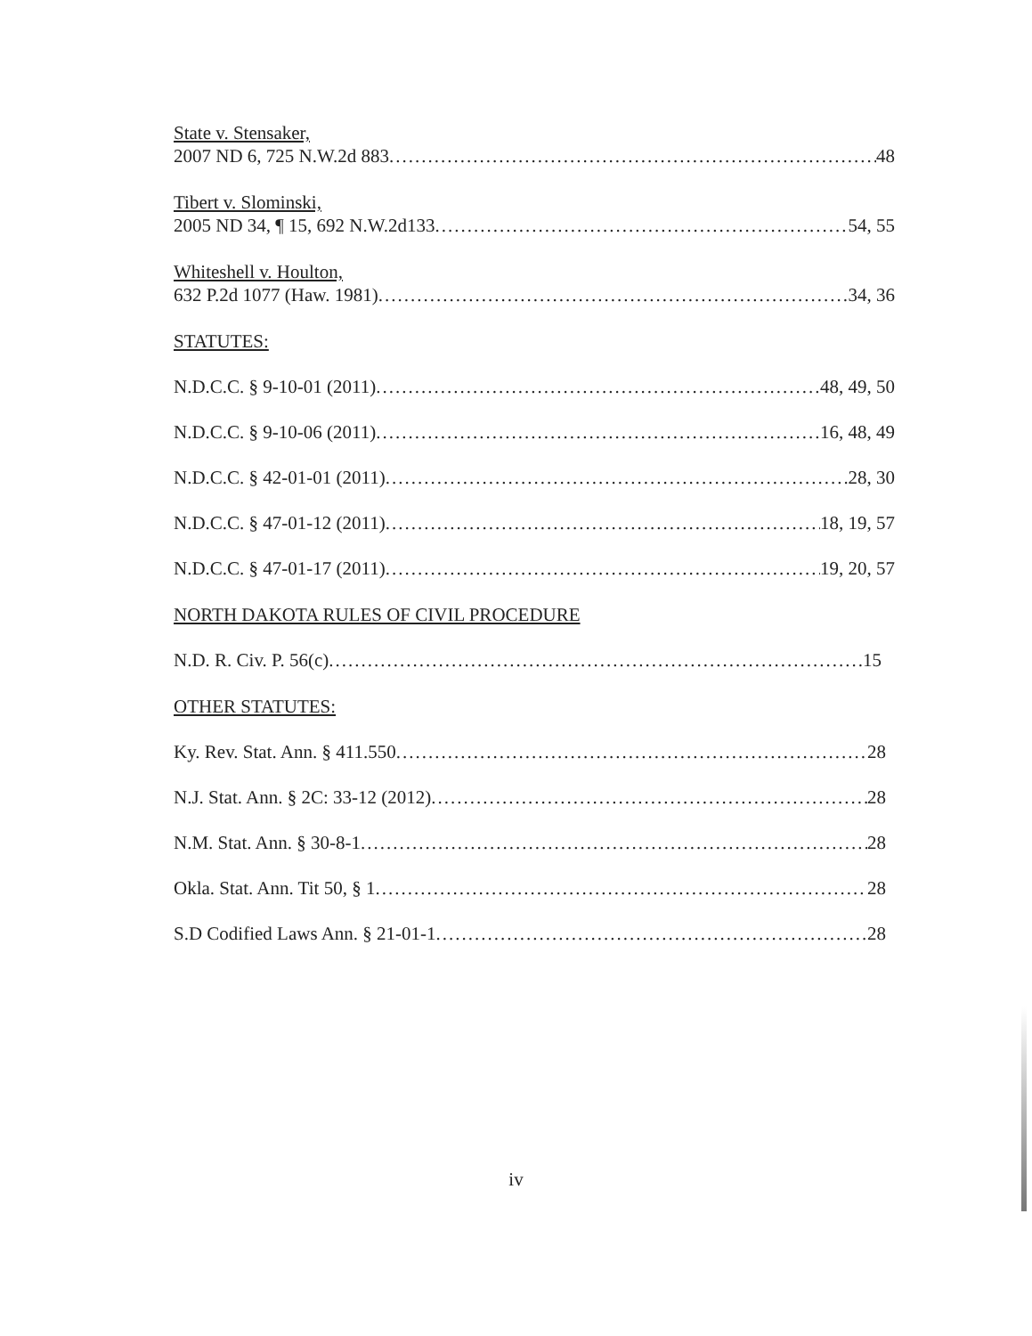State v. Stensaker,
2007 ND 6, 725 N.W.2d 883 48
Tibert v. Slominski,
2005 ND 34, ¶ 15, 692 N.W.2d133 54, 55
Whiteshell v. Houlton,
632 P.2d 1077 (Haw. 1981) 34, 36
STATUTES:
N.D.C.C. § 9-10-01 (2011) 48, 49, 50
N.D.C.C. § 9-10-06 (2011) 16, 48, 49
N.D.C.C. § 42-01-01 (2011) 28, 30
N.D.C.C. § 47-01-12 (2011) 18, 19, 57
N.D.C.C. § 47-01-17 (2011) 19, 20, 57
NORTH DAKOTA RULES OF CIVIL PROCEDURE
N.D. R. Civ. P. 56(c) 15
OTHER STATUTES:
Ky. Rev. Stat. Ann. § 411.550 28
N.J. Stat. Ann. § 2C: 33-12 (2012) 28
N.M. Stat. Ann. § 30-8-1 28
Okla. Stat. Ann. Tit 50, § 1 28
S.D Codified Laws Ann. § 21-01-1 28
iv